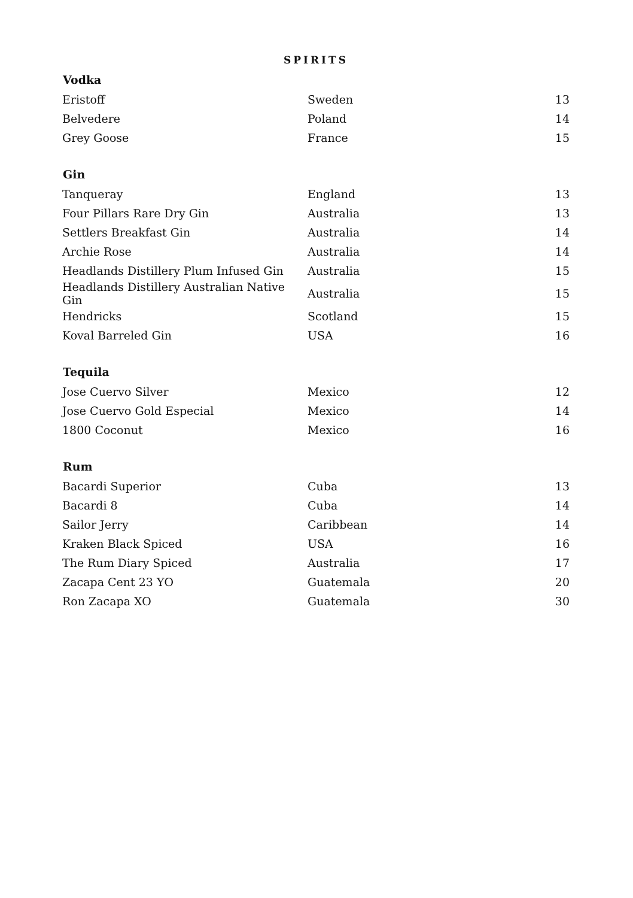SPIRITS
| Vodka | | |
| --- | --- | --- |
| Eristoff | Sweden | 13 |
| Belvedere | Poland | 14 |
| Grey Goose | France | 15 |
| Gin | | |
| Tanqueray | England | 13 |
| Four Pillars Rare Dry Gin | Australia | 13 |
| Settlers Breakfast Gin | Australia | 14 |
| Archie Rose | Australia | 14 |
| Headlands Distillery Plum Infused Gin | Australia | 15 |
| Headlands Distillery Australian Native Gin | Australia | 15 |
| Hendricks | Scotland | 15 |
| Koval Barreled Gin | USA | 16 |
| Tequila | | |
| Jose Cuervo Silver | Mexico | 12 |
| Jose Cuervo Gold Especial | Mexico | 14 |
| 1800 Coconut | Mexico | 16 |
| Rum | | |
| Bacardi Superior | Cuba | 13 |
| Bacardi 8 | Cuba | 14 |
| Sailor Jerry | Caribbean | 14 |
| Kraken Black Spiced | USA | 16 |
| The Rum Diary Spiced | Australia | 17 |
| Zacapa Cent 23 YO | Guatemala | 20 |
| Ron Zacapa XO | Guatemala | 30 |